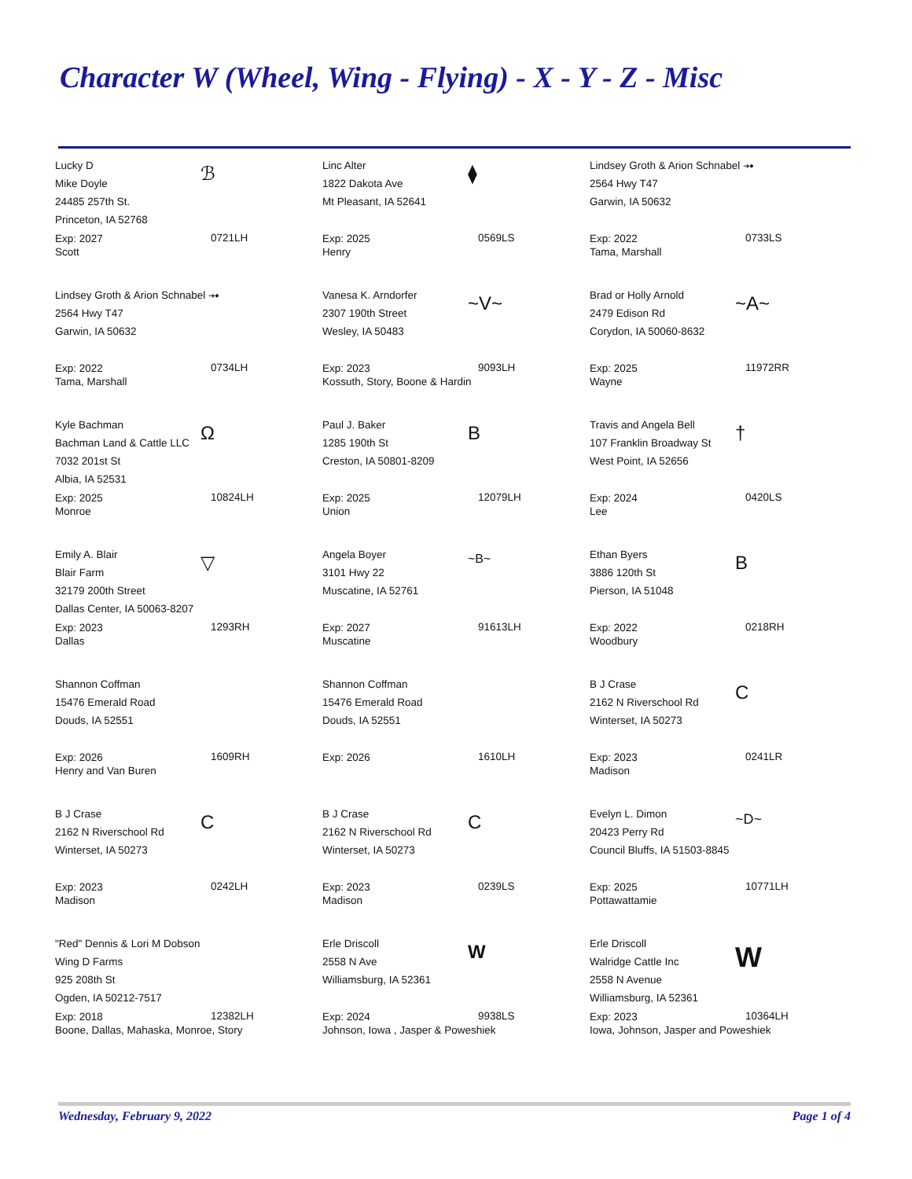Character W (Wheel, Wing - Flying) - X - Y - Z - Misc
Lucky D
Mike Doyle
24485 257th St.
Princeton, IA 52768
ℬ
Exp: 2027
Scott
0721LH
Linc Alter
1822 Dakota Ave
Mt Pleasant, IA 52641
⧫
Exp: 2025
Henry
0569LS
Lindsey Groth & Arion Schnabel ⤞
2564 Hwy T47
Garwin, IA 50632
Exp: 2022
Tama, Marshall
0733LS
Lindsey Groth & Arion Schnabel ⤞
2564 Hwy T47
Garwin, IA 50632
Exp: 2022
Tama, Marshall
0734LH
Vanesa K. Arndorfer
2307 190th Street
Wesley, IA 50483
~V~
Exp: 2023
Kossuth, Story, Boone & Hardin
9093LH
Brad or Holly Arnold
2479 Edison Rd
Corydon, IA 50060-8632
~A~
Exp: 2025
Wayne
11972RR
Kyle Bachman
Bachman Land & Cattle LLC
7032 201st St
Albia, IA 52531
Ω
Exp: 2025
Monroe
10824LH
Paul J. Baker
1285 190th St
Creston, IA 50801-8209
B
Exp: 2025
Union
12079LH
Travis and Angela Bell
107 Franklin Broadway St
West Point, IA 52656
†
Exp: 2024
Lee
0420LS
Emily A. Blair
Blair Farm
32179 200th Street
Dallas Center, IA 50063-8207
▽
Exp: 2023
Dallas
1293RH
Angela Boyer
3101 Hwy 22
Muscatine, IA 52761
~B~
Exp: 2027
Muscatine
91613LH
Ethan Byers
3886 120th St
Pierson, IA 51048
B
Exp: 2022
Woodbury
0218RH
Shannon Coffman
15476 Emerald Road
Douds, IA 52551
Exp: 2026
Henry and Van Buren
1609RH
Shannon Coffman
15476 Emerald Road
Douds, IA 52551
Exp: 2026 1610LH
B J Crase
2162 N Riverschool Rd
Winterset, IA 50273
C
Exp: 2023
Madison
0241LR
B J Crase
2162 N Riverschool Rd
Winterset, IA 50273
C
Exp: 2023
Madison
0242LH
B J Crase
2162 N Riverschool Rd
Winterset, IA 50273
C
Exp: 2023
Madison
0239LS
Evelyn L. Dimon
20423 Perry Rd
Council Bluffs, IA 51503-8845
~D~
Exp: 2025
Pottawattamie
10771LH
"Red" Dennis & Lori M Dobson
Wing D Farms
925 208th St
Ogden, IA 50212-7517
Exp: 2018
Boone, Dallas, Mahaska, Monroe, Story
12382LH
Erle Driscoll
2558 N Ave
Williamsburg, IA 52361
W
Exp: 2024
Johnson, Iowa , Jasper & Poweshiek
9938LS
Erle Driscoll
Walridge Cattle Inc
2558 N Avenue
Williamsburg, IA 52361
W
Exp: 2023
Iowa, Johnson, Jasper and Poweshiek
10364LH
Wednesday, February 9, 2022 Page 1 of 4